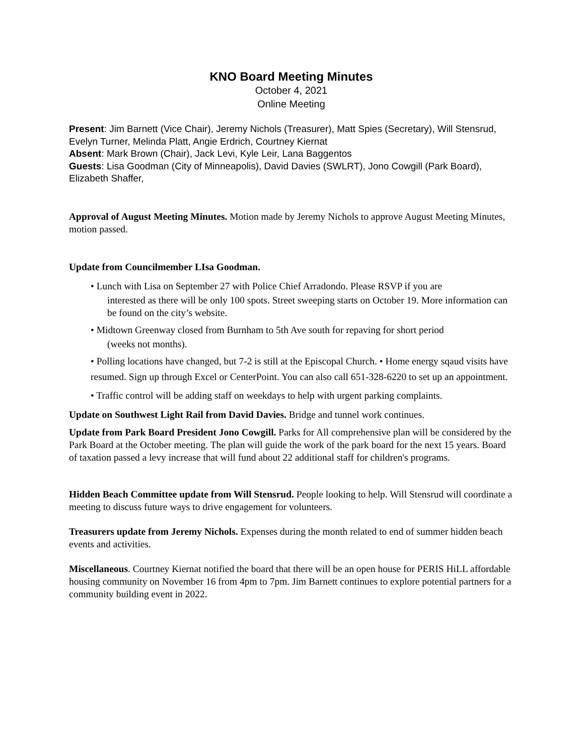KNO Board Meeting Minutes
October 4, 2021
Online Meeting
Present: Jim Barnett (Vice Chair), Jeremy Nichols (Treasurer), Matt Spies (Secretary), Will Stensrud, Evelyn Turner, Melinda Platt, Angie Erdrich, Courtney Kiernat
Absent: Mark Brown (Chair), Jack Levi, Kyle Leir, Lana Baggentos
Guests: Lisa Goodman (City of Minneapolis), David Davies (SWLRT), Jono Cowgill (Park Board), Elizabeth Shaffer,
Approval of August Meeting Minutes. Motion made by Jeremy Nichols to approve August Meeting Minutes, motion passed.
Update from Councilmember LIsa Goodman.
• Lunch with Lisa on September 27 with Police Chief Arradondo. Please RSVP if you are
interested as there will be only 100 spots. Street sweeping starts on October 19. More information can be found on the city’s website.
• Midtown Greenway closed from Burnham to 5th Ave south for repaving for short period
(weeks not months).
• Polling locations have changed, but 7-2 is still at the Episcopal Church. • Home energy sqaud visits have resumed. Sign up through Excel or CenterPoint. You can also call 651-328-6220 to set up an appointment.
• Traffic control will be adding staff on weekdays to help with urgent parking complaints.
Update on Southwest Light Rail from David Davies. Bridge and tunnel work continues.
Update from Park Board President Jono Cowgill. Parks for All comprehensive plan will be considered by the Park Board at the October meeting. The plan will guide the work of the park board for the next 15 years. Board of taxation passed a levy increase that will fund about 22 additional staff for children's programs.
Hidden Beach Committee update from Will Stensrud. People looking to help. Will Stensrud will coordinate a meeting to discuss future ways to drive engagement for volunteers.
Treasurers update from Jeremy Nichols. Expenses during the month related to end of summer hidden beach events and activities.
Miscellaneous. Courtney Kiernat notified the board that there will be an open house for PERIS HiLL affordable housing community on November 16 from 4pm to 7pm. Jim Barnett continues to explore potential partners for a community building event in 2022.